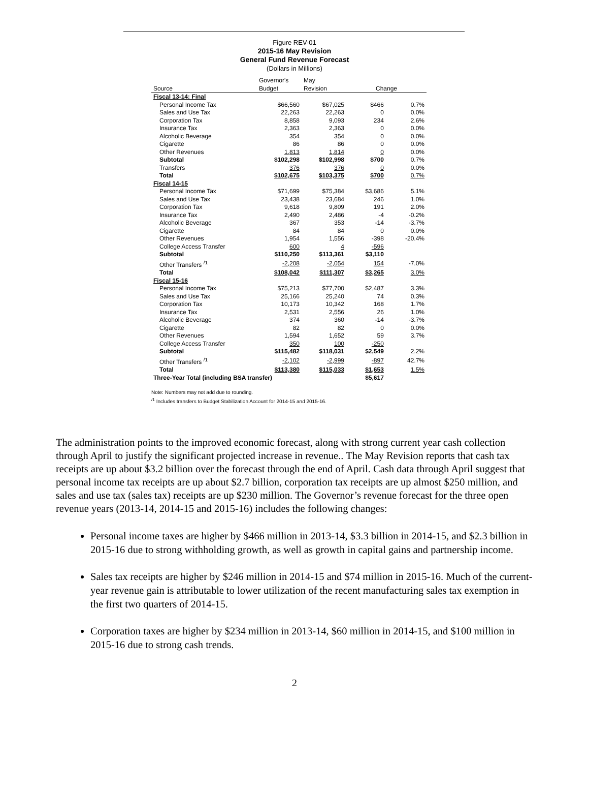Figure REV-01
2015-16 May Revision
General Fund Revenue Forecast
(Dollars in Millions)
| Source | Governor's Budget | May Revision | Change | |
| --- | --- | --- | --- | --- |
| Fiscal 13-14: Final | | | | |
| Personal Income Tax | $66,560 | $67,025 | $466 | 0.7% |
| Sales and Use Tax | 22,263 | 22,263 | 0 | 0.0% |
| Corporation Tax | 8,858 | 9,093 | 234 | 2.6% |
| Insurance Tax | 2,363 | 2,363 | 0 | 0.0% |
| Alcoholic Beverage | 354 | 354 | 0 | 0.0% |
| Cigarette | 86 | 86 | 0 | 0.0% |
| Other Revenues | 1,813 | 1,814 | 0 | 0.0% |
| Subtotal | $102,298 | $102,998 | $700 | 0.7% |
| Transfers | 376 | 376 | 0 | 0.0% |
| Total | $102,675 | $103,375 | $700 | 0.7% |
| Fiscal 14-15 | | | | |
| Personal Income Tax | $71,699 | $75,384 | $3,686 | 5.1% |
| Sales and Use Tax | 23,438 | 23,684 | 246 | 1.0% |
| Corporation Tax | 9,618 | 9,809 | 191 | 2.0% |
| Insurance Tax | 2,490 | 2,486 | -4 | -0.2% |
| Alcoholic Beverage | 367 | 353 | -14 | -3.7% |
| Cigarette | 84 | 84 | 0 | 0.0% |
| Other Revenues | 1,954 | 1,556 | -398 | -20.4% |
| College Access Transfer | 600 | 4 | -596 | |
| Subtotal | $110,250 | $113,361 | $3,110 | |
| Other Transfers <sup>/1</sup> | -2,208 | -2,054 | 154 | -7.0% |
| Total | $108,042 | $111,307 | $3,265 | 3.0% |
| Fiscal 15-16 | | | | |
| Personal Income Tax | $75,213 | $77,700 | $2,487 | 3.3% |
| Sales and Use Tax | 25,166 | 25,240 | 74 | 0.3% |
| Corporation Tax | 10,173 | 10,342 | 168 | 1.7% |
| Insurance Tax | 2,531 | 2,556 | 26 | 1.0% |
| Alcoholic Beverage | 374 | 360 | -14 | -3.7% |
| Cigarette | 82 | 82 | 0 | 0.0% |
| Other Revenues | 1,594 | 1,652 | 59 | 3.7% |
| College Access Transfer | 350 | 100 | -250 | |
| Subtotal | $115,482 | $118,031 | $2,549 | 2.2% |
| Other Transfers <sup>/1</sup> | -2,102 | -2,999 | -897 | 42.7% |
| Total | $113,380 | $115,033 | $1,653 | 1.5% |
| Three-Year Total (including BSA transfer) | | | $5,617 | |
Note: Numbers may not add due to rounding.
<sup>/1</sup> Includes transfers to Budget Stabilization Account for 2014-15 and 2015-16.
The administration points to the improved economic forecast, along with strong current year cash collection through April to justify the significant projected increase in revenue.. The May Revision reports that cash tax receipts are up about $3.2 billion over the forecast through the end of April. Cash data through April suggest that personal income tax receipts are up about $2.7 billion, corporation tax receipts are up almost $250 million, and sales and use tax (sales tax) receipts are up $230 million. The Governor’s revenue forecast for the three open revenue years (2013-14, 2014-15 and 2015-16) includes the following changes:
Personal income taxes are higher by $466 million in 2013‑14, $3.3 billion in 2014‑15, and $2.3 billion in 2015‑16 due to strong withholding growth, as well as growth in capital gains and partnership income.
Sales tax receipts are higher by $246 million in 2014-15 and $74 million in 2015-16. Much of the current-year revenue gain is attributable to lower utilization of the recent manufacturing sales tax exemption in the first two quarters of 2014-15.
Corporation taxes are higher by $234 million in 2013‑14, $60 million in 2014‑15, and $100 million in 2015‑16 due to strong cash trends.
2